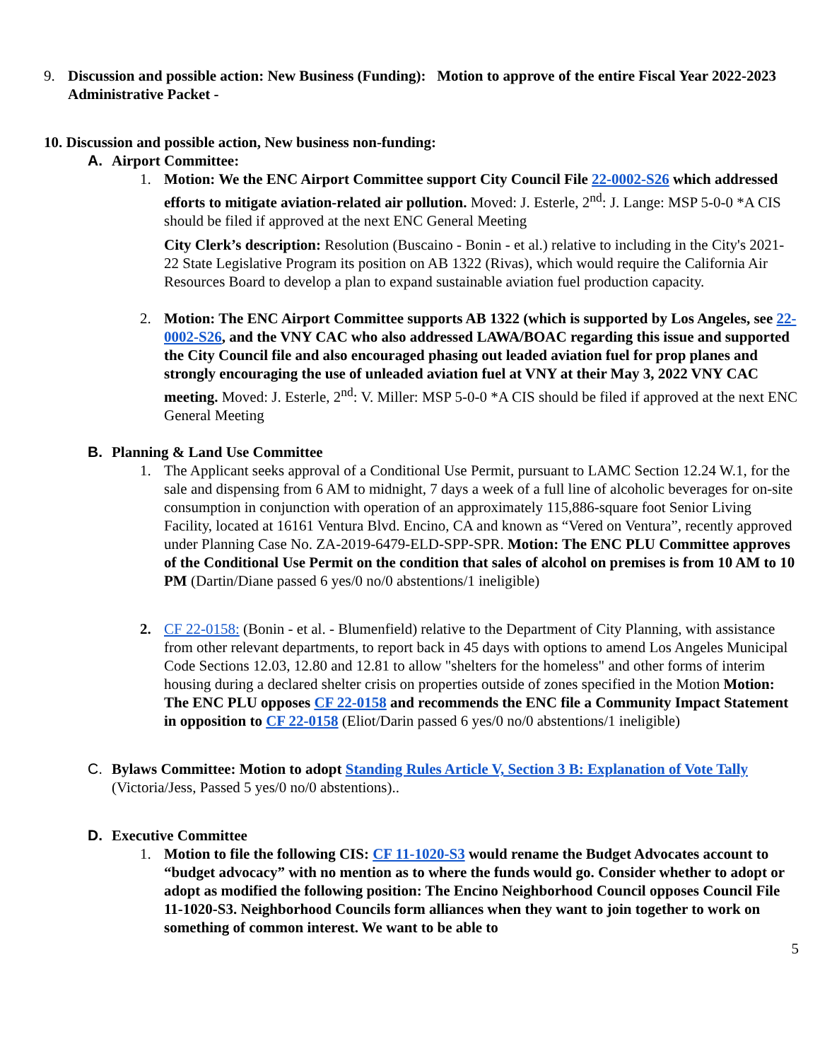9. Discussion and possible action: New Business (Funding): Motion to approve of the entire Fiscal Year 2022-2023 Administrative Packet -
10. Discussion and possible action, New business non-funding:
A. Airport Committee:
1. Motion: We the ENC Airport Committee support City Council File 22-0002-S26 which addressed efforts to mitigate aviation-related air pollution. Moved: J. Esterle, 2<sup>nd</sup>: J. Lange: MSP 5-0-0 *A CIS should be filed if approved at the next ENC General Meeting
City Clerk’s description: Resolution (Buscaino - Bonin - et al.) relative to including in the City's 2021-22 State Legislative Program its position on AB 1322 (Rivas), which would require the California Air Resources Board to develop a plan to expand sustainable aviation fuel production capacity.
2. Motion: The ENC Airport Committee supports AB 1322 (which is supported by Los Angeles, see 22-0002-S26, and the VNY CAC who also addressed LAWA/BOAC regarding this issue and supported the City Council file and also encouraged phasing out leaded aviation fuel for prop planes and strongly encouraging the use of unleaded aviation fuel at VNY at their May 3, 2022 VNY CAC meeting. Moved: J. Esterle, 2<sup>nd</sup>: V. Miller: MSP 5-0-0 *A CIS should be filed if approved at the next ENC General Meeting
B. Planning & Land Use Committee
1. The Applicant seeks approval of a Conditional Use Permit, pursuant to LAMC Section 12.24 W.1, for the sale and dispensing from 6 AM to midnight, 7 days a week of a full line of alcoholic beverages for on-site consumption in conjunction with operation of an approximately 115,886-square foot Senior Living Facility, located at 16161 Ventura Blvd. Encino, CA and known as “Vered on Ventura”, recently approved under Planning Case No. ZA-2019-6479-ELD-SPP-SPR. Motion: The ENC PLU Committee approves of the Conditional Use Permit on the condition that sales of alcohol on premises is from 10 AM to 10 PM (Dartin/Diane passed 6 yes/0 no/0 abstentions/1 ineligible)
2. CF 22-0158: (Bonin - et al. - Blumenfield) relative to the Department of City Planning, with assistance from other relevant departments, to report back in 45 days with options to amend Los Angeles Municipal Code Sections 12.03, 12.80 and 12.81 to allow "shelters for the homeless" and other forms of interim housing during a declared shelter crisis on properties outside of zones specified in the Motion Motion: The ENC PLU opposes CF 22-0158 and recommends the ENC file a Community Impact Statement in opposition to CF 22-0158 (Eliot/Darin passed 6 yes/0 no/0 abstentions/1 ineligible)
C. Bylaws Committee: Motion to adopt Standing Rules Article V, Section 3 B: Explanation of Vote Tally (Victoria/Jess, Passed 5 yes/0 no/0 abstentions)..
D. Executive Committee
1. Motion to file the following CIS: CF 11-1020-S3 would rename the Budget Advocates account to “budget advocacy” with no mention as to where the funds would go. Consider whether to adopt or adopt as modified the following position: The Encino Neighborhood Council opposes Council File 11-1020-S3. Neighborhood Councils form alliances when they want to join together to work on something of common interest. We want to be able to
5